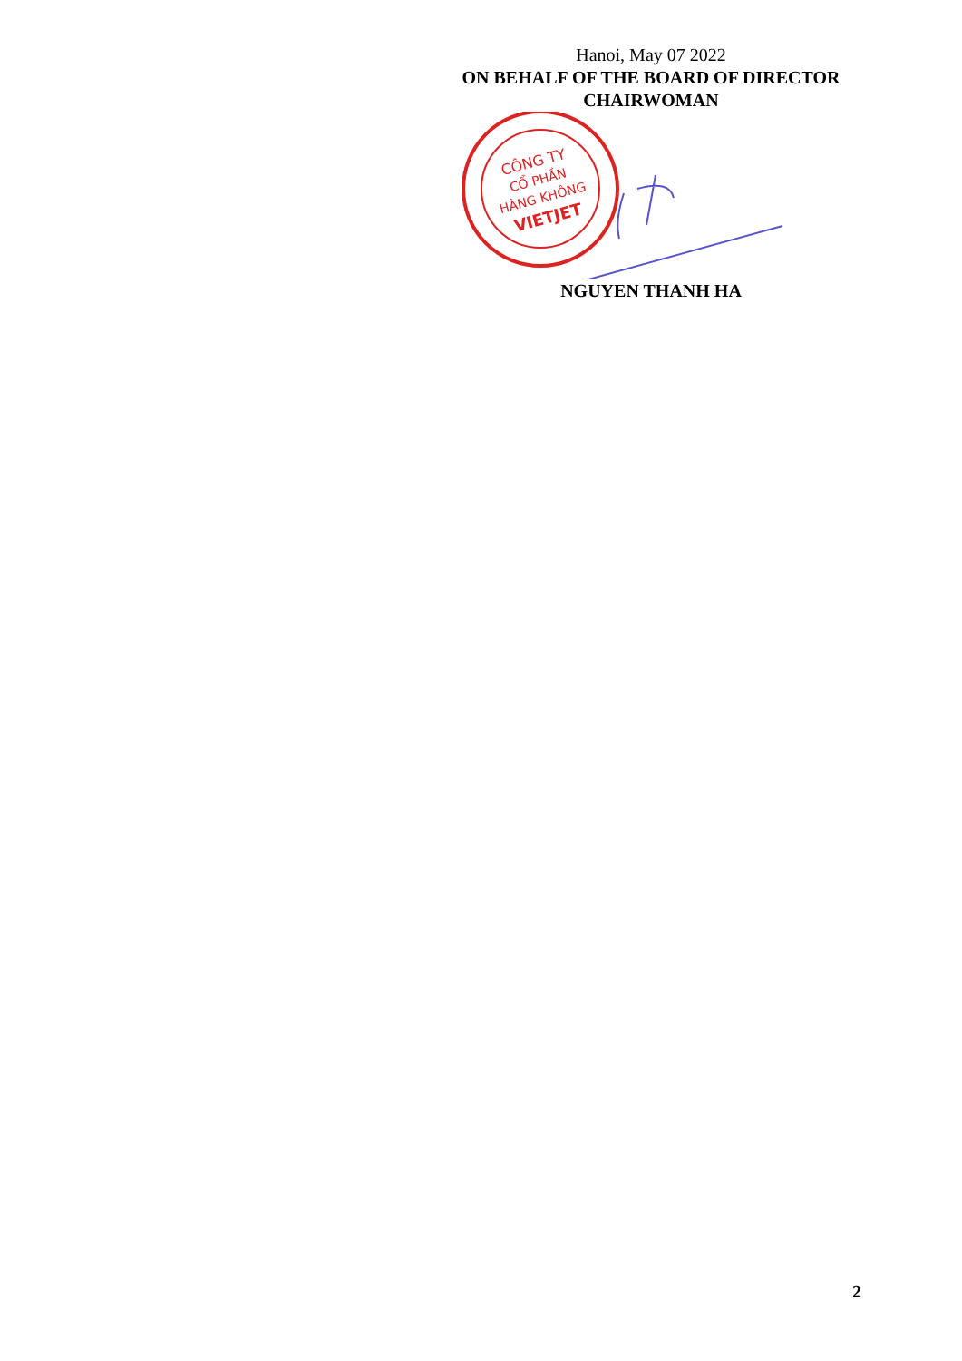Hanoi, May 07 2022
ON BEHALF OF THE BOARD OF DIRECTOR
CHAIRWOMAN
CÔNG TY
CỔ PHẦN
HÀNG KHÔNG
VIETJET
NGUYEN THANH HA
2